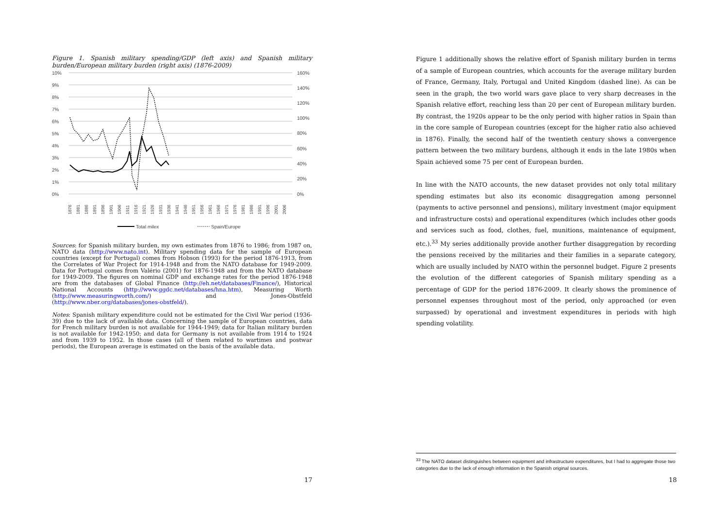Figure 1. Spanish military spending/GDP (left axis) and Spanish military burden/European military burden (right axis) (1876-2009)
10%
9%
8%
7%
6%
5%
4%
3%
2%
1%
0%
160%
140%
120%
100%
80%
60%
40%
20%
0%
1876
1881
1886
1891
1896
1901
1906
1911
1916
1921
1926
1931
1936
1941
1946
1951
1956
1961
1966
1971
1976
1981
1986
1991
1996
2001
2006
Total milex
Spain/Europe
Sources: for Spanish military burden, my own estimates from 1876 to 1986; from 1987 on, NATO data (http://www.nato.int). Military spending data for the sample of European countries (except for Portugal) comes from Hobson (1993) for the period 1876-1913, from the Correlates of War Project for 1914-1948 and from the NATO database for 1949-2009. Data for Portugal comes from Valério (2001) for 1876-1948 and from the NATO database for 1949-2009. The figures on nominal GDP and exchange rates for the period 1876-1948 are from the databases of Global Finance (http://eh.net/databases/Finance/), Historical National Accounts (http://www.ggdc.net/databases/hna.htm), Measuring Worth (http://www.measuringworth.com/) and Jones-Obstfeld (http://www.nber.org/databases/jones-obstfeld/).
Notes: Spanish military expenditure could not be estimated for the Civil War period (1936-39) due to the lack of available data. Concerning the sample of European countries, data for French military burden is not available for 1944-1949; data for Italian military burden is not available for 1942-1950; and data for Germany is not available from 1914 to 1924 and from 1939 to 1952. In those cases (all of them related to wartimes and postwar periods), the European average is estimated on the basis of the available data.
17
Figure 1 additionally shows the relative effort of Spanish military burden in terms of a sample of European countries, which accounts for the average military burden of France, Germany, Italy, Portugal and United Kingdom (dashed line). As can be seen in the graph, the two world wars gave place to very sharp decreases in the Spanish relative effort, reaching less than 20 per cent of European military burden. By contrast, the 1920s appear to be the only period with higher ratios in Spain than in the core sample of European countries (except for the higher ratio also achieved in 1876). Finally, the second half of the twentieth century shows a convergence pattern between the two military burdens, although it ends in the late 1980s when Spain achieved some 75 per cent of European burden.
In line with the NATO accounts, the new dataset provides not only total military spending estimates but also its economic disaggregation among personnel (payments to active personnel and pensions), military investment (major equipment and infrastructure costs) and operational expenditures (which includes other goods and services such as food, clothes, fuel, munitions, maintenance of equipment, etc.).<sup>33</sup> My series additionally provide another further disaggregation by recording the pensions received by the militaries and their families in a separate category, which are usually included by NATO within the personnel budget. Figure 2 presents the evolution of the different categories of Spanish military spending as a percentage of GDP for the period 1876-2009. It clearly shows the prominence of personnel expenses throughout most of the period, only approached (or even surpassed) by operational and investment expenditures in periods with high spending volatility.
<sup>33</sup> The NATO dataset distinguishes between equipment and infrastructure expenditures, but I had to aggregate those two categories due to the lack of enough information in the Spanish original sources.
18